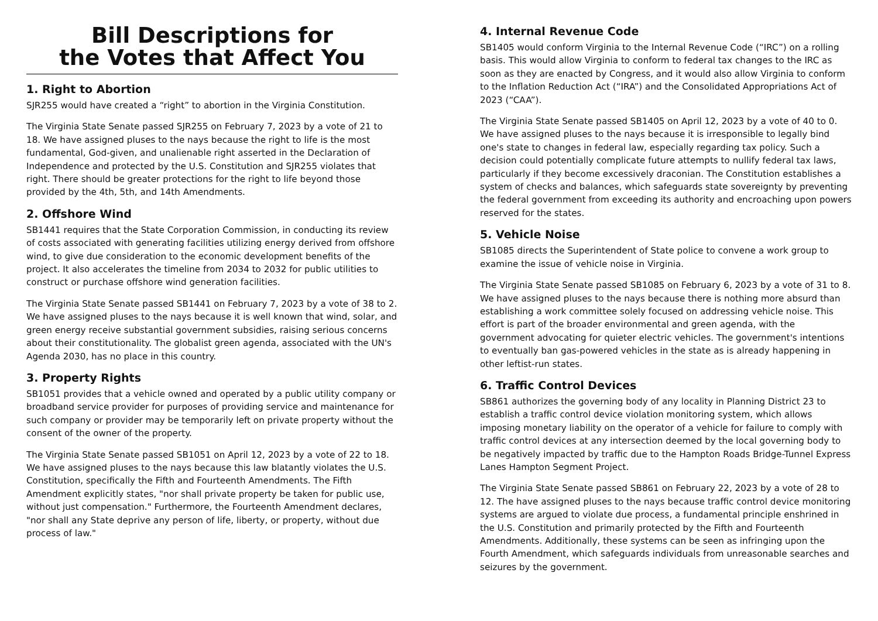Bill Descriptions for
the Votes that Affect You
1. Right to Abortion
SJR255 would have created a “right” to abortion in the Virginia Constitution.
The Virginia State Senate passed SJR255 on February 7, 2023 by a vote of 21 to 18. We have assigned pluses to the nays because the right to life is the most fundamental, God-given, and unalienable right asserted in the Declaration of Independence and protected by the U.S. Constitution and SJR255 violates that right. There should be greater protections for the right to life beyond those provided by the 4th, 5th, and 14th Amendments.
2. Offshore Wind
SB1441 requires that the State Corporation Commission, in conducting its review of costs associated with generating facilities utilizing energy derived from offshore wind, to give due consideration to the economic development benefits of the project. It also accelerates the timeline from 2034 to 2032 for public utilities to construct or purchase offshore wind generation facilities.
The Virginia State Senate passed SB1441 on February 7, 2023 by a vote of 38 to 2. We have assigned pluses to the nays because it is well known that wind, solar, and green energy receive substantial government subsidies, raising serious concerns about their constitutionality. The globalist green agenda, associated with the UN's Agenda 2030, has no place in this country.
3. Property Rights
SB1051 provides that a vehicle owned and operated by a public utility company or broadband service provider for purposes of providing service and maintenance for such company or provider may be temporarily left on private property without the consent of the owner of the property.
The Virginia State Senate passed SB1051 on April 12, 2023 by a vote of 22 to 18. We have assigned pluses to the nays because this law blatantly violates the U.S. Constitution, specifically the Fifth and Fourteenth Amendments. The Fifth Amendment explicitly states, "nor shall private property be taken for public use, without just compensation." Furthermore, the Fourteenth Amendment declares, "nor shall any State deprive any person of life, liberty, or property, without due process of law."
4. Internal Revenue Code
SB1405 would conform Virginia to the Internal Revenue Code (“IRC”) on a rolling basis. This would allow Virginia to conform to federal tax changes to the IRC as soon as they are enacted by Congress, and it would also allow Virginia to conform to the Inflation Reduction Act (“IRA”) and the Consolidated Appropriations Act of 2023 (“CAA”).
The Virginia State Senate passed SB1405 on April 12, 2023 by a vote of 40 to 0. We have assigned pluses to the nays because it is irresponsible to legally bind one's state to changes in federal law, especially regarding tax policy. Such a decision could potentially complicate future attempts to nullify federal tax laws, particularly if they become excessively draconian. The Constitution establishes a system of checks and balances, which safeguards state sovereignty by preventing the federal government from exceeding its authority and encroaching upon powers reserved for the states.
5. Vehicle Noise
SB1085 directs the Superintendent of State police to convene a work group to examine the issue of vehicle noise in Virginia.
The Virginia State Senate passed SB1085 on February 6, 2023 by a vote of 31 to 8. We have assigned pluses to the nays because there is nothing more absurd than establishing a work committee solely focused on addressing vehicle noise. This effort is part of the broader environmental and green agenda, with the government advocating for quieter electric vehicles. The government's intentions to eventually ban gas-powered vehicles in the state as is already happening in other leftist-run states.
6. Traffic Control Devices
SB861 authorizes the governing body of any locality in Planning District 23 to establish a traffic control device violation monitoring system, which allows imposing monetary liability on the operator of a vehicle for failure to comply with traffic control devices at any intersection deemed by the local governing body to be negatively impacted by traffic due to the Hampton Roads Bridge-Tunnel Express Lanes Hampton Segment Project.
The Virginia State Senate passed SB861 on February 22, 2023 by a vote of 28 to 12. The have assigned pluses to the nays because traffic control device monitoring systems are argued to violate due process, a fundamental principle enshrined in the U.S. Constitution and primarily protected by the Fifth and Fourteenth Amendments. Additionally, these systems can be seen as infringing upon the Fourth Amendment, which safeguards individuals from unreasonable searches and seizures by the government.